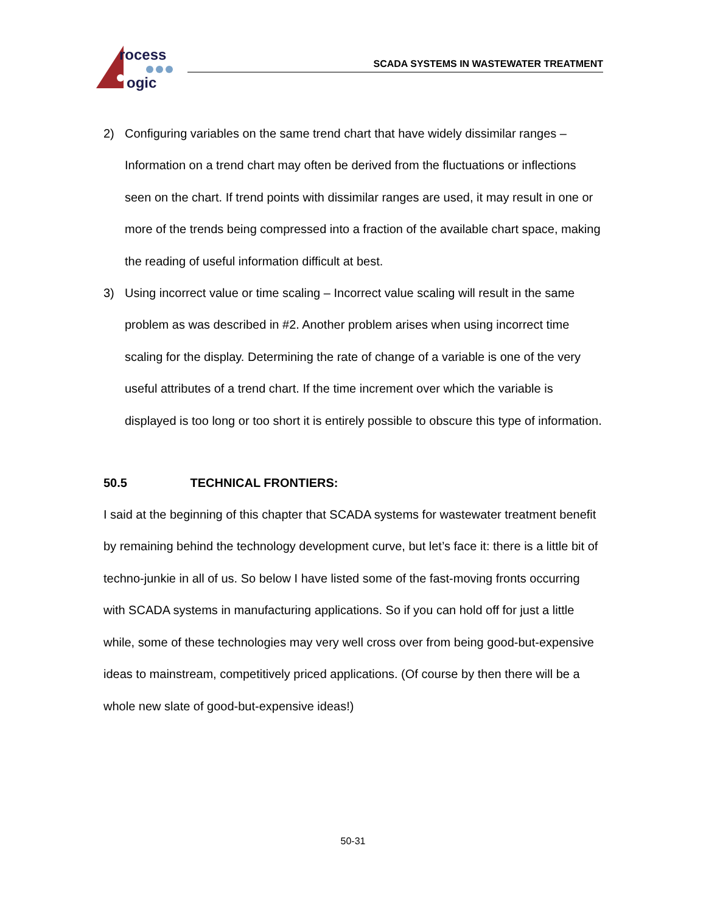rocess
ogic
SCADA SYSTEMS IN WASTEWATER TREATMENT
2) Configuring variables on the same trend chart that have widely dissimilar ranges – Information on a trend chart may often be derived from the fluctuations or inflections seen on the chart. If trend points with dissimilar ranges are used, it may result in one or more of the trends being compressed into a fraction of the available chart space, making the reading of useful information difficult at best.
3) Using incorrect value or time scaling – Incorrect value scaling will result in the same problem as was described in #2. Another problem arises when using incorrect time scaling for the display. Determining the rate of change of a variable is one of the very useful attributes of a trend chart. If the time increment over which the variable is displayed is too long or too short it is entirely possible to obscure this type of information.
50.5 TECHNICAL FRONTIERS:
I said at the beginning of this chapter that SCADA systems for wastewater treatment benefit by remaining behind the technology development curve, but let’s face it: there is a little bit of techno-junkie in all of us. So below I have listed some of the fast-moving fronts occurring with SCADA systems in manufacturing applications. So if you can hold off for just a little while, some of these technologies may very well cross over from being good-but-expensive ideas to mainstream, competitively priced applications. (Of course by then there will be a whole new slate of good-but-expensive ideas!)
50-31